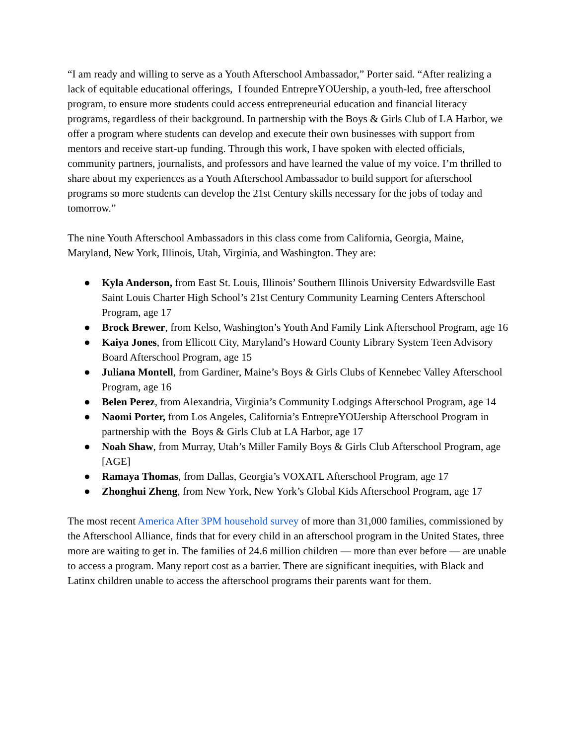“I am ready and willing to serve as a Youth Afterschool Ambassador,” Porter said. “After realizing a lack of equitable educational offerings, I founded EntrepreYOUership, a youth-led, free afterschool program, to ensure more students could access entrepreneurial education and financial literacy programs, regardless of their background. In partnership with the Boys & Girls Club of LA Harbor, we offer a program where students can develop and execute their own businesses with support from mentors and receive start-up funding. Through this work, I have spoken with elected officials, community partners, journalists, and professors and have learned the value of my voice. I’m thrilled to share about my experiences as a Youth Afterschool Ambassador to build support for afterschool programs so more students can develop the 21st Century skills necessary for the jobs of today and tomorrow.”
The nine Youth Afterschool Ambassadors in this class come from California, Georgia, Maine, Maryland, New York, Illinois, Utah, Virginia, and Washington. They are:
● Kyla Anderson, from East St. Louis, Illinois’ Southern Illinois University Edwardsville East Saint Louis Charter High School’s 21st Century Community Learning Centers Afterschool Program, age 17
● Brock Brewer, from Kelso, Washington’s Youth And Family Link Afterschool Program, age 16
● Kaiya Jones, from Ellicott City, Maryland’s Howard County Library System Teen Advisory Board Afterschool Program, age 15
● Juliana Montell, from Gardiner, Maine’s Boys & Girls Clubs of Kennebec Valley Afterschool Program, age 16
● Belen Perez, from Alexandria, Virginia’s Community Lodgings Afterschool Program, age 14
● Naomi Porter, from Los Angeles, California’s EntrepreYOUership Afterschool Program in partnership with the Boys & Girls Club at LA Harbor, age 17
● Noah Shaw, from Murray, Utah’s Miller Family Boys & Girls Club Afterschool Program, age [AGE]
● Ramaya Thomas, from Dallas, Georgia’s VOXATL Afterschool Program, age 17
● Zhonghui Zheng, from New York, New York’s Global Kids Afterschool Program, age 17
The most recent America After 3PM household survey of more than 31,000 families, commissioned by the Afterschool Alliance, finds that for every child in an afterschool program in the United States, three more are waiting to get in. The families of 24.6 million children — more than ever before — are unable to access a program. Many report cost as a barrier. There are significant inequities, with Black and Latinx children unable to access the afterschool programs their parents want for them.